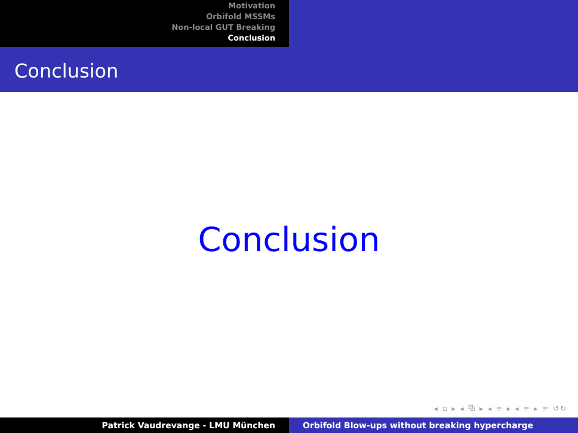Motivation
Orbifold MSSMs
Non-local GUT Breaking
Conclusion
Conclusion
Conclusion
◂ ▫ ▸ ◂ ⧉ ▸ ◂ ≡ ▸ ◂ ≡ ▸ ≡ ↺↻
Patrick Vaudrevange - LMU München Orbifold Blow-ups without breaking hypercharge